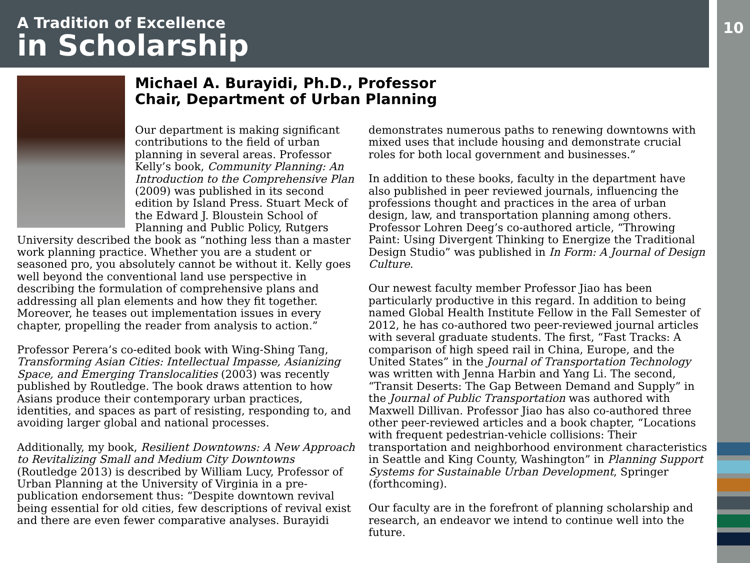A Tradition of Excellence
in Scholarship
10
Michael A. Burayidi, Ph.D., Professor
Chair, Department of Urban Planning
Our department is making significant contributions to the field of urban planning in several areas. Professor Kelly’s book, Community Planning: An Introduction to the Comprehensive Plan (2009) was published in its second edition by Island Press. Stuart Meck of the Edward J. Bloustein School of Planning and Public Policy, Rutgers
University described the book as “nothing less than a master work planning practice. Whether you are a student or seasoned pro, you absolutely cannot be without it. Kelly goes well beyond the conventional land use perspective in describing the formulation of comprehensive plans and addressing all plan elements and how they fit together. Moreover, he teases out implementation issues in every chapter, propelling the reader from analysis to action.”
Professor Perera’s co-edited book with Wing-Shing Tang, Transforming Asian Cities: Intellectual Impasse, Asianizing Space, and Emerging Translocalities (2003) was recently published by Routledge. The book draws attention to how Asians produce their contemporary urban practices, identities, and spaces as part of resisting, responding to, and avoiding larger global and national processes.
Additionally, my book, Resilient Downtowns: A New Approach to Revitalizing Small and Medium City Downtowns (Routledge 2013) is described by William Lucy, Professor of Urban Planning at the University of Virginia in a pre-publication endorsement thus: “Despite downtown revival being essential for old cities, few descriptions of revival exist and there are even fewer comparative analyses. Burayidi
demonstrates numerous paths to renewing downtowns with mixed uses that include housing and demonstrate crucial roles for both local government and businesses.”
In addition to these books, faculty in the department have also published in peer reviewed journals, influencing the professions thought and practices in the area of urban design, law, and transportation planning among others. Professor Lohren Deeg’s co-authored article, “Throwing Paint: Using Divergent Thinking to Energize the Traditional Design Studio” was published in In Form: A Journal of Design Culture.
Our newest faculty member Professor Jiao has been particularly productive in this regard. In addition to being named Global Health Institute Fellow in the Fall Semester of 2012, he has co-authored two peer-reviewed journal articles with several graduate students. The first, “Fast Tracks: A comparison of high speed rail in China, Europe, and the United States” in the Journal of Transportation Technology was written with Jenna Harbin and Yang Li. The second, “Transit Deserts: The Gap Between Demand and Supply” in the Journal of Public Transportation was authored with Maxwell Dillivan. Professor Jiao has also co-authored three other peer-reviewed articles and a book chapter, “Locations with frequent pedestrian-vehicle collisions: Their transportation and neighborhood environment characteristics in Seattle and King County, Washington” in Planning Support Systems for Sustainable Urban Development, Springer (forthcoming).
Our faculty are in the forefront of planning scholarship and research, an endeavor we intend to continue well into the future.